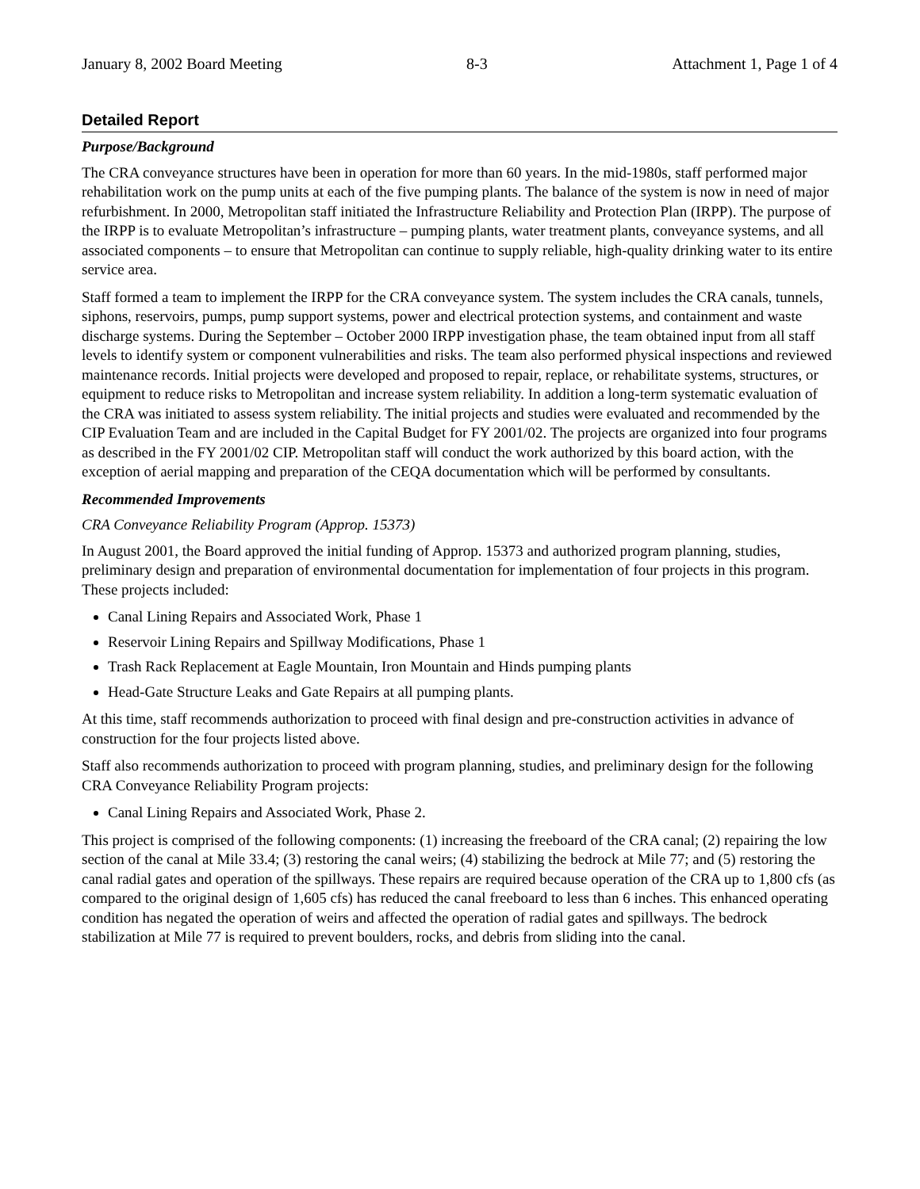January 8, 2002 Board Meeting 8-3 Attachment 1, Page 1 of 4
Detailed Report
Purpose/Background
The CRA conveyance structures have been in operation for more than 60 years. In the mid-1980s, staff performed major rehabilitation work on the pump units at each of the five pumping plants. The balance of the system is now in need of major refurbishment. In 2000, Metropolitan staff initiated the Infrastructure Reliability and Protection Plan (IRPP). The purpose of the IRPP is to evaluate Metropolitan’s infrastructure – pumping plants, water treatment plants, conveyance systems, and all associated components – to ensure that Metropolitan can continue to supply reliable, high-quality drinking water to its entire service area.
Staff formed a team to implement the IRPP for the CRA conveyance system. The system includes the CRA canals, tunnels, siphons, reservoirs, pumps, pump support systems, power and electrical protection systems, and containment and waste discharge systems. During the September – October 2000 IRPP investigation phase, the team obtained input from all staff levels to identify system or component vulnerabilities and risks. The team also performed physical inspections and reviewed maintenance records. Initial projects were developed and proposed to repair, replace, or rehabilitate systems, structures, or equipment to reduce risks to Metropolitan and increase system reliability. In addition a long-term systematic evaluation of the CRA was initiated to assess system reliability. The initial projects and studies were evaluated and recommended by the CIP Evaluation Team and are included in the Capital Budget for FY 2001/02. The projects are organized into four programs as described in the FY 2001/02 CIP. Metropolitan staff will conduct the work authorized by this board action, with the exception of aerial mapping and preparation of the CEQA documentation which will be performed by consultants.
Recommended Improvements
CRA Conveyance Reliability Program (Approp. 15373)
In August 2001, the Board approved the initial funding of Approp. 15373 and authorized program planning, studies, preliminary design and preparation of environmental documentation for implementation of four projects in this program. These projects included:
Canal Lining Repairs and Associated Work, Phase 1
Reservoir Lining Repairs and Spillway Modifications, Phase 1
Trash Rack Replacement at Eagle Mountain, Iron Mountain and Hinds pumping plants
Head-Gate Structure Leaks and Gate Repairs at all pumping plants.
At this time, staff recommends authorization to proceed with final design and pre-construction activities in advance of construction for the four projects listed above.
Staff also recommends authorization to proceed with program planning, studies, and preliminary design for the following CRA Conveyance Reliability Program projects:
Canal Lining Repairs and Associated Work, Phase 2.
This project is comprised of the following components: (1) increasing the freeboard of the CRA canal; (2) repairing the low section of the canal at Mile 33.4; (3) restoring the canal weirs; (4) stabilizing the bedrock at Mile 77; and (5) restoring the canal radial gates and operation of the spillways. These repairs are required because operation of the CRA up to 1,800 cfs (as compared to the original design of 1,605 cfs) has reduced the canal freeboard to less than 6 inches. This enhanced operating condition has negated the operation of weirs and affected the operation of radial gates and spillways. The bedrock stabilization at Mile 77 is required to prevent boulders, rocks, and debris from sliding into the canal.